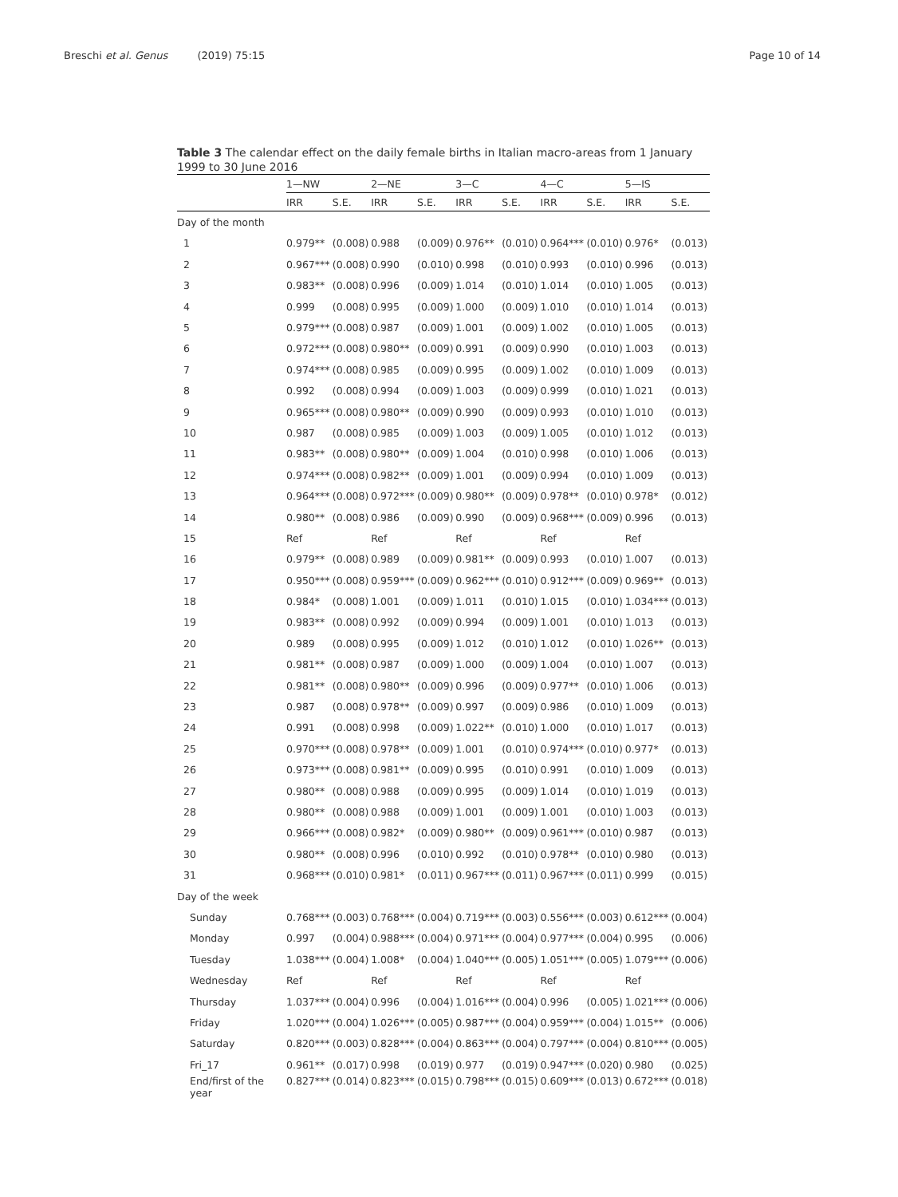Breschi et al. Genus (2019) 75:15
Page 10 of 14
Table 3 The calendar effect on the daily female births in Italian macro-areas from 1 January 1999 to 30 June 2016
| | 1—NW | | 2—NE | | 3—C | | 4—C | | 5—IS | |
| --- | --- | --- | --- | --- | --- | --- | --- | --- | --- | --- |
| | IRR | S.E. | IRR | S.E. | IRR | S.E. | IRR | S.E. | IRR | S.E. |
| Day of the month | | | | | | | | | | |
| 1 | 0.979** | (0.008) | 0.988 | (0.009) | 0.976** | (0.010) | 0.964*** | (0.010) | 0.976* | (0.013) |
| 2 | 0.967*** | (0.008) | 0.990 | (0.010) | 0.998 | (0.010) | 0.993 | (0.010) | 0.996 | (0.013) |
| 3 | 0.983** | (0.008) | 0.996 | (0.009) | 1.014 | (0.010) | 1.014 | (0.010) | 1.005 | (0.013) |
| 4 | 0.999 | (0.008) | 0.995 | (0.009) | 1.000 | (0.009) | 1.010 | (0.010) | 1.014 | (0.013) |
| 5 | 0.979*** | (0.008) | 0.987 | (0.009) | 1.001 | (0.009) | 1.002 | (0.010) | 1.005 | (0.013) |
| 6 | 0.972*** | (0.008) | 0.980** | (0.009) | 0.991 | (0.009) | 0.990 | (0.010) | 1.003 | (0.013) |
| 7 | 0.974*** | (0.008) | 0.985 | (0.009) | 0.995 | (0.009) | 1.002 | (0.010) | 1.009 | (0.013) |
| 8 | 0.992 | (0.008) | 0.994 | (0.009) | 1.003 | (0.009) | 0.999 | (0.010) | 1.021 | (0.013) |
| 9 | 0.965*** | (0.008) | 0.980** | (0.009) | 0.990 | (0.009) | 0.993 | (0.010) | 1.010 | (0.013) |
| 10 | 0.987 | (0.008) | 0.985 | (0.009) | 1.003 | (0.009) | 1.005 | (0.010) | 1.012 | (0.013) |
| 11 | 0.983** | (0.008) | 0.980** | (0.009) | 1.004 | (0.010) | 0.998 | (0.010) | 1.006 | (0.013) |
| 12 | 0.974*** | (0.008) | 0.982** | (0.009) | 1.001 | (0.009) | 0.994 | (0.010) | 1.009 | (0.013) |
| 13 | 0.964*** | (0.008) | 0.972*** | (0.009) | 0.980** | (0.009) | 0.978** | (0.010) | 0.978* | (0.012) |
| 14 | 0.980** | (0.008) | 0.986 | (0.009) | 0.990 | (0.009) | 0.968*** | (0.009) | 0.996 | (0.013) |
| 15 | Ref | | Ref | | Ref | | Ref | | Ref | |
| 16 | 0.979** | (0.008) | 0.989 | (0.009) | 0.981** | (0.009) | 0.993 | (0.010) | 1.007 | (0.013) |
| 17 | 0.950*** | (0.008) | 0.959*** | (0.009) | 0.962*** | (0.010) | 0.912*** | (0.009) | 0.969** | (0.013) |
| 18 | 0.984* | (0.008) | 1.001 | (0.009) | 1.011 | (0.010) | 1.015 | (0.010) | 1.034*** | (0.013) |
| 19 | 0.983** | (0.008) | 0.992 | (0.009) | 0.994 | (0.009) | 1.001 | (0.010) | 1.013 | (0.013) |
| 20 | 0.989 | (0.008) | 0.995 | (0.009) | 1.012 | (0.010) | 1.012 | (0.010) | 1.026** | (0.013) |
| 21 | 0.981** | (0.008) | 0.987 | (0.009) | 1.000 | (0.009) | 1.004 | (0.010) | 1.007 | (0.013) |
| 22 | 0.981** | (0.008) | 0.980** | (0.009) | 0.996 | (0.009) | 0.977** | (0.010) | 1.006 | (0.013) |
| 23 | 0.987 | (0.008) | 0.978** | (0.009) | 0.997 | (0.009) | 0.986 | (0.010) | 1.009 | (0.013) |
| 24 | 0.991 | (0.008) | 0.998 | (0.009) | 1.022** | (0.010) | 1.000 | (0.010) | 1.017 | (0.013) |
| 25 | 0.970*** | (0.008) | 0.978** | (0.009) | 1.001 | (0.010) | 0.974*** | (0.010) | 0.977* | (0.013) |
| 26 | 0.973*** | (0.008) | 0.981** | (0.009) | 0.995 | (0.010) | 0.991 | (0.010) | 1.009 | (0.013) |
| 27 | 0.980** | (0.008) | 0.988 | (0.009) | 0.995 | (0.009) | 1.014 | (0.010) | 1.019 | (0.013) |
| 28 | 0.980** | (0.008) | 0.988 | (0.009) | 1.001 | (0.009) | 1.001 | (0.010) | 1.003 | (0.013) |
| 29 | 0.966*** | (0.008) | 0.982* | (0.009) | 0.980** | (0.009) | 0.961*** | (0.010) | 0.987 | (0.013) |
| 30 | 0.980** | (0.008) | 0.996 | (0.010) | 0.992 | (0.010) | 0.978** | (0.010) | 0.980 | (0.013) |
| 31 | 0.968*** | (0.010) | 0.981* | (0.011) | 0.967*** | (0.011) | 0.967*** | (0.011) | 0.999 | (0.015) |
| Day of the week | | | | | | | | | | |
| Sunday | 0.768*** | (0.003) | 0.768*** | (0.004) | 0.719*** | (0.003) | 0.556*** | (0.003) | 0.612*** | (0.004) |
| Monday | 0.997 | (0.004) | 0.988*** | (0.004) | 0.971*** | (0.004) | 0.977*** | (0.004) | 0.995 | (0.006) |
| Tuesday | 1.038*** | (0.004) | 1.008* | (0.004) | 1.040*** | (0.005) | 1.051*** | (0.005) | 1.079*** | (0.006) |
| Wednesday | Ref | | Ref | | Ref | | Ref | | Ref | |
| Thursday | 1.037*** | (0.004) | 0.996 | (0.004) | 1.016*** | (0.004) | 0.996 | (0.005) | 1.021*** | (0.006) |
| Friday | 1.020*** | (0.004) | 1.026*** | (0.005) | 0.987*** | (0.004) | 0.959*** | (0.004) | 1.015** | (0.006) |
| Saturday | 0.820*** | (0.003) | 0.828*** | (0.004) | 0.863*** | (0.004) | 0.797*** | (0.004) | 0.810*** | (0.005) |
| Fri_17 | 0.961** | (0.017) | 0.998 | (0.019) | 0.977 | (0.019) | 0.947*** | (0.020) | 0.980 | (0.025) |
| End/first of the year | 0.827*** | (0.014) | 0.823*** | (0.015) | 0.798*** | (0.015) | 0.609*** | (0.013) | 0.672*** | (0.018) |